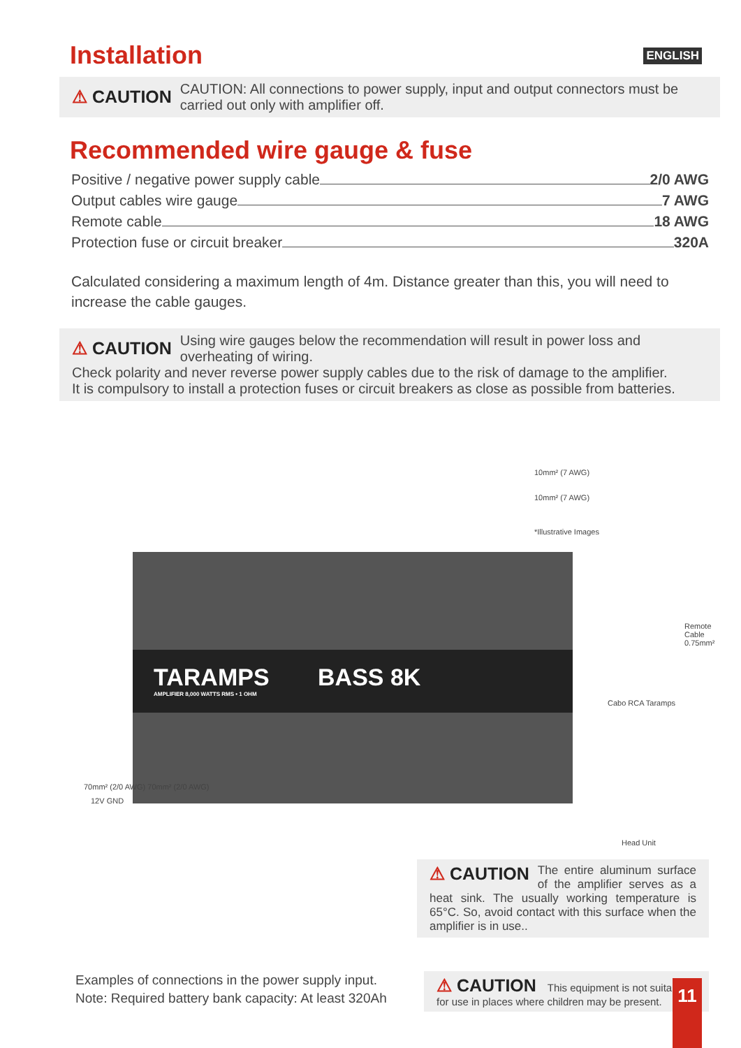Installation
ENGLISH
⚠ CAUTION
CAUTION: All connections to power supply, input and output connectors must be carried out only with amplifier off.
Recommended wire gauge & fuse
Positive / negative power supply cable 2/0 AWG
Output cables wire gauge 7 AWG
Remote cable 18 AWG
Protection fuse or circuit breaker 320A
Calculated considering a maximum length of 4m. Distance greater than this, you will need to increase the cable gauges.
⚠ CAUTION
Using wire gauges below the recommendation will result in power loss and overheating of wiring.
Check polarity and never reverse power supply cables due to the risk of damage to the amplifier.
It is compulsory to install a protection fuses or circuit breakers as close as possible from batteries.
10mm² (7 AWG)
10mm² (7 AWG)
*Illustrative Images
TARAMPS BASS 8K
AMPLIFIER 8,000 WATTS RMS • 1 OHM
Cabo RCA Taramps
Remote Cable 0.75mm²
70mm² (2/0 AWG) 70mm² (2/0 AWG)
12V GND
Head Unit
⚠ CAUTION
The entire aluminum surface of the amplifier serves as a heat sink. The usually working temperature is 65°C. So, avoid contact with this surface when the amplifier is in use..
Examples of connections in the power supply input.
Note: Required battery bank capacity: At least 320Ah
⚠ CAUTION This equipment is not suitable for use in places where children may be present.
11